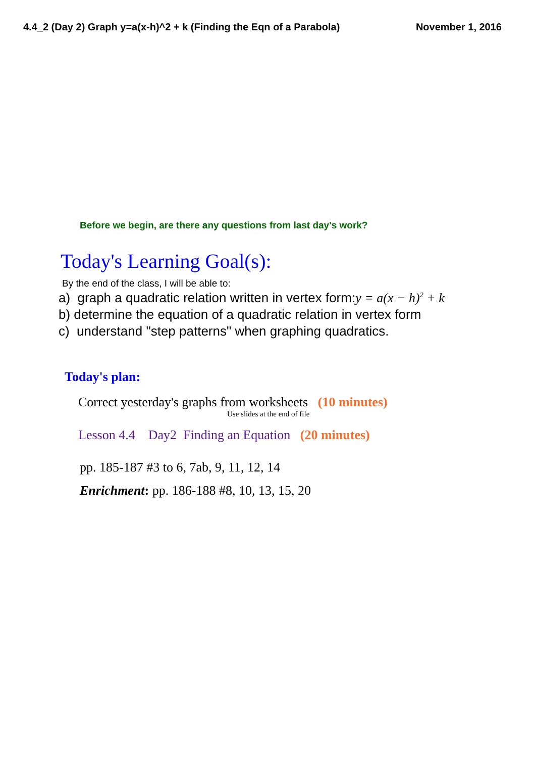4.4_2 (Day 2) Graph y=a(x-h)^2 + k (Finding the Eqn of a Parabola) November 1, 2016
Before we begin, are there any questions from last day's work?
Today's Learning Goal(s):
By the end of the class, I will be able to:
a) graph a quadratic relation written in vertex form:y = a(x − h)<sup>2</sup> + k
b) determine the equation of a quadratic relation in vertex form
c) understand "step patterns" when graphing quadratics.
Today's plan:
Correct yesterday's graphs from worksheets (10 minutes)
Use slides at the end of file
Lesson 4.4 Day2 Finding an Equation (20 minutes)
pp. 185-187 #3 to 6, 7ab, 9, 11, 12, 14
Enrichment: pp. 186-188 #8, 10, 13, 15, 20